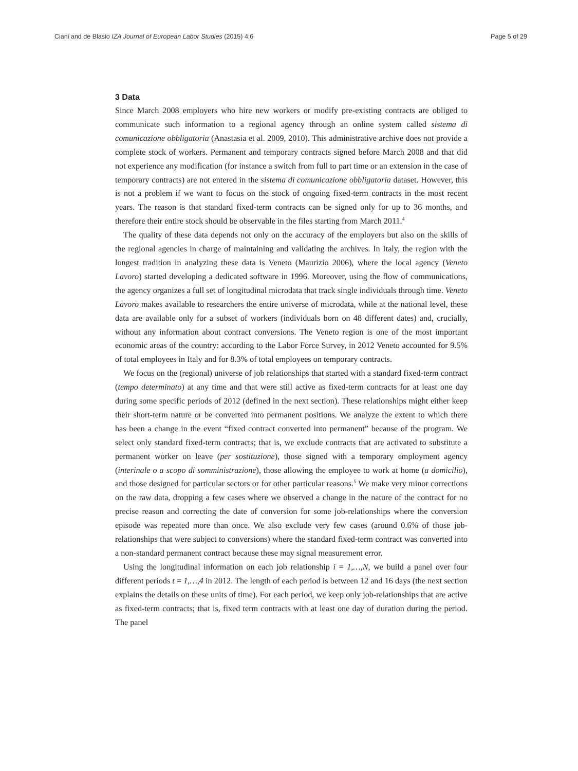Ciani and de Blasio IZA Journal of European Labor Studies (2015) 4:6 Page 5 of 29
3 Data
Since March 2008 employers who hire new workers or modify pre-existing contracts are obliged to communicate such information to a regional agency through an online system called sistema di comunicazione obbligatoria (Anastasia et al. 2009, 2010). This administrative archive does not provide a complete stock of workers. Permanent and temporary contracts signed before March 2008 and that did not experience any modification (for instance a switch from full to part time or an extension in the case of temporary contracts) are not entered in the sistema di comunicazione obbligatoria dataset. However, this is not a problem if we want to focus on the stock of ongoing fixed-term contracts in the most recent years. The reason is that standard fixed-term contracts can be signed only for up to 36 months, and therefore their entire stock should be observable in the files starting from March 2011.<sup>4</sup>
The quality of these data depends not only on the accuracy of the employers but also on the skills of the regional agencies in charge of maintaining and validating the archives. In Italy, the region with the longest tradition in analyzing these data is Veneto (Maurizio 2006), where the local agency (Veneto Lavoro) started developing a dedicated software in 1996. Moreover, using the flow of communications, the agency organizes a full set of longitudinal microdata that track single individuals through time. Veneto Lavoro makes available to researchers the entire universe of microdata, while at the national level, these data are available only for a subset of workers (individuals born on 48 different dates) and, crucially, without any information about contract conversions. The Veneto region is one of the most important economic areas of the country: according to the Labor Force Survey, in 2012 Veneto accounted for 9.5% of total employees in Italy and for 8.3% of total employees on temporary contracts.
We focus on the (regional) universe of job relationships that started with a standard fixed-term contract (tempo determinato) at any time and that were still active as fixed-term contracts for at least one day during some specific periods of 2012 (defined in the next section). These relationships might either keep their short-term nature or be converted into permanent positions. We analyze the extent to which there has been a change in the event “fixed contract converted into permanent” because of the program. We select only standard fixed-term contracts; that is, we exclude contracts that are activated to substitute a permanent worker on leave (per sostituzione), those signed with a temporary employment agency (interinale o a scopo di somministrazione), those allowing the employee to work at home (a domicilio), and those designed for particular sectors or for other particular reasons.<sup>5</sup> We make very minor corrections on the raw data, dropping a few cases where we observed a change in the nature of the contract for no precise reason and correcting the date of conversion for some job-relationships where the conversion episode was repeated more than once. We also exclude very few cases (around 0.6% of those job-relationships that were subject to conversions) where the standard fixed-term contract was converted into a non-standard permanent contract because these may signal measurement error.
Using the longitudinal information on each job relationship i = 1,…,N, we build a panel over four different periods t = 1,…,4 in 2012. The length of each period is between 12 and 16 days (the next section explains the details on these units of time). For each period, we keep only job-relationships that are active as fixed-term contracts; that is, fixed term contracts with at least one day of duration during the period. The panel